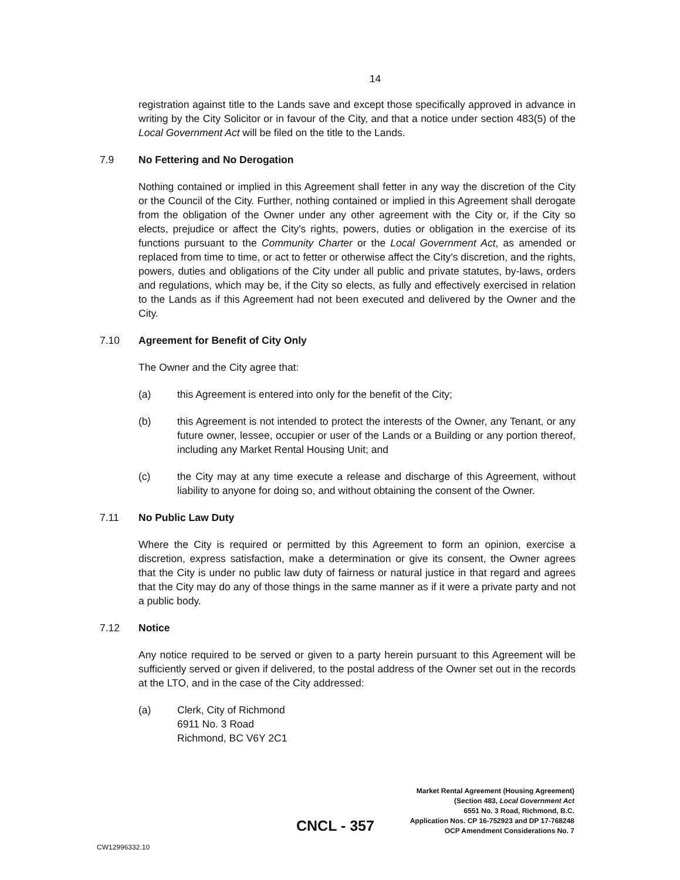14
registration against title to the Lands save and except those specifically approved in advance in writing by the City Solicitor or in favour of the City, and that a notice under section 483(5) of the Local Government Act will be filed on the title to the Lands.
7.9 No Fettering and No Derogation
Nothing contained or implied in this Agreement shall fetter in any way the discretion of the City or the Council of the City. Further, nothing contained or implied in this Agreement shall derogate from the obligation of the Owner under any other agreement with the City or, if the City so elects, prejudice or affect the City's rights, powers, duties or obligation in the exercise of its functions pursuant to the Community Charter or the Local Government Act, as amended or replaced from time to time, or act to fetter or otherwise affect the City's discretion, and the rights, powers, duties and obligations of the City under all public and private statutes, by-laws, orders and regulations, which may be, if the City so elects, as fully and effectively exercised in relation to the Lands as if this Agreement had not been executed and delivered by the Owner and the City.
7.10 Agreement for Benefit of City Only
The Owner and the City agree that:
(a) this Agreement is entered into only for the benefit of the City;
(b) this Agreement is not intended to protect the interests of the Owner, any Tenant, or any future owner, lessee, occupier or user of the Lands or a Building or any portion thereof, including any Market Rental Housing Unit; and
(c) the City may at any time execute a release and discharge of this Agreement, without liability to anyone for doing so, and without obtaining the consent of the Owner.
7.11 No Public Law Duty
Where the City is required or permitted by this Agreement to form an opinion, exercise a discretion, express satisfaction, make a determination or give its consent, the Owner agrees that the City is under no public law duty of fairness or natural justice in that regard and agrees that the City may do any of those things in the same manner as if it were a private party and not a public body.
7.12 Notice
Any notice required to be served or given to a party herein pursuant to this Agreement will be sufficiently served or given if delivered, to the postal address of the Owner set out in the records at the LTO, and in the case of the City addressed:
(a) Clerk, City of Richmond
6911 No. 3 Road
Richmond, BC V6Y 2C1
Market Rental Agreement (Housing Agreement)
(Section 483, Local Government Act
6551 No. 3 Road, Richmond, B.C.
Application Nos. CP 16-752923 and DP 17-768248
OCP Amendment Considerations No. 7
CNCL - 357
CW12996332.10